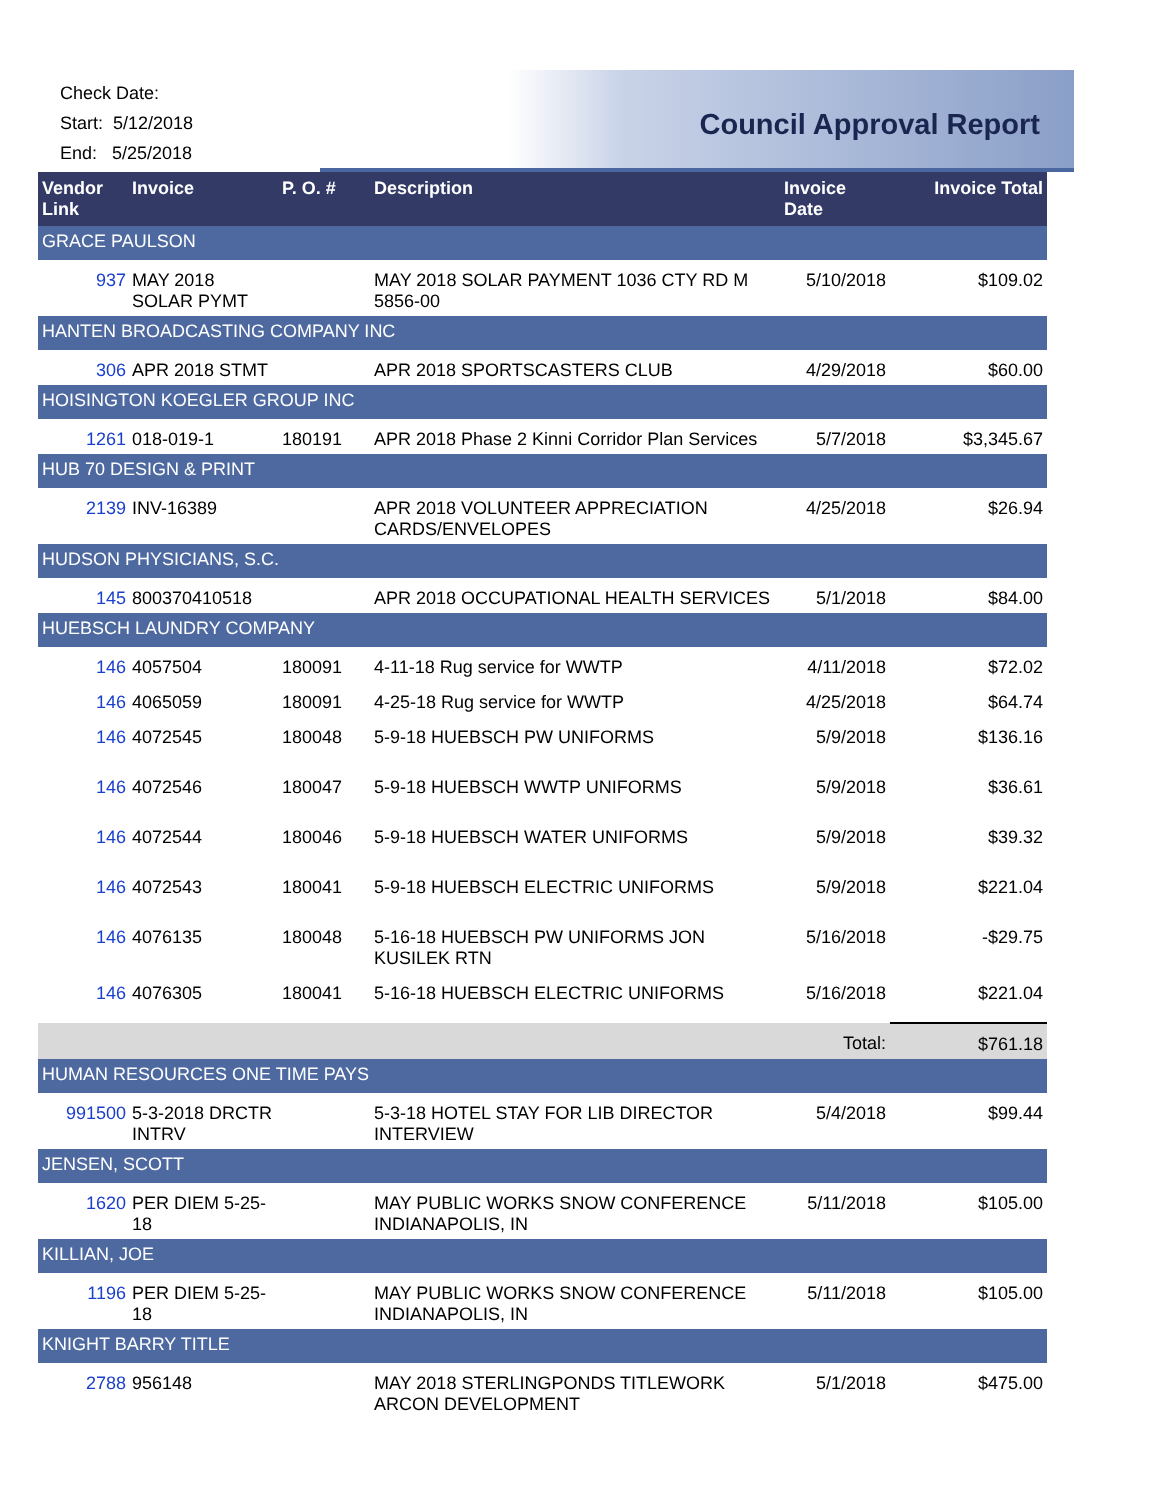Check Date:
Start: 5/12/2018
End: 5/25/2018
Council Approval Report
| Vendor Link | Invoice | P. O. # | Description | Invoice Date | Invoice Total |
| --- | --- | --- | --- | --- | --- |
| GRACE PAULSON | | | | | |
| 937 | MAY 2018 SOLAR PYMT | | MAY 2018 SOLAR PAYMENT 1036 CTY RD M 5856-00 | 5/10/2018 | $109.02 |
| HANTEN BROADCASTING COMPANY INC | | | | | |
| 306 | APR 2018 STMT | | APR 2018 SPORTSCASTERS CLUB | 4/29/2018 | $60.00 |
| HOISINGTON KOEGLER GROUP INC | | | | | |
| 1261 | 018-019-1 | 180191 | APR 2018 Phase 2 Kinni Corridor Plan Services | 5/7/2018 | $3,345.67 |
| HUB 70 DESIGN & PRINT | | | | | |
| 2139 | INV-16389 | | APR 2018 VOLUNTEER APPRECIATION CARDS/ENVELOPES | 4/25/2018 | $26.94 |
| HUDSON PHYSICIANS, S.C. | | | | | |
| 145 | 800370410518 | | APR 2018 OCCUPATIONAL HEALTH SERVICES | 5/1/2018 | $84.00 |
| HUEBSCH LAUNDRY COMPANY | | | | | |
| 146 | 4057504 | 180091 | 4-11-18 Rug service for WWTP | 4/11/2018 | $72.02 |
| 146 | 4065059 | 180091 | 4-25-18 Rug service for WWTP | 4/25/2018 | $64.74 |
| 146 | 4072545 | 180048 | 5-9-18 HUEBSCH PW UNIFORMS | 5/9/2018 | $136.16 |
| 146 | 4072546 | 180047 | 5-9-18 HUEBSCH WWTP UNIFORMS | 5/9/2018 | $36.61 |
| 146 | 4072544 | 180046 | 5-9-18 HUEBSCH WATER UNIFORMS | 5/9/2018 | $39.32 |
| 146 | 4072543 | 180041 | 5-9-18 HUEBSCH ELECTRIC UNIFORMS | 5/9/2018 | $221.04 |
| 146 | 4076135 | 180048 | 5-16-18 HUEBSCH PW UNIFORMS JON KUSILEK RTN | 5/16/2018 | -$29.75 |
| 146 | 4076305 | 180041 | 5-16-18 HUEBSCH ELECTRIC UNIFORMS | 5/16/2018 | $221.04 |
| | | | | Total: | $761.18 |
| HUMAN RESOURCES ONE TIME PAYS | | | | | |
| 991500 | 5-3-2018 DRCTR INTRV | | 5-3-18 HOTEL STAY FOR LIB DIRECTOR INTERVIEW | 5/4/2018 | $99.44 |
| JENSEN, SCOTT | | | | | |
| 1620 | PER DIEM 5-25-18 | | MAY PUBLIC WORKS SNOW CONFERENCE INDIANAPOLIS, IN | 5/11/2018 | $105.00 |
| KILLIAN, JOE | | | | | |
| 1196 | PER DIEM 5-25-18 | | MAY PUBLIC WORKS SNOW CONFERENCE INDIANAPOLIS, IN | 5/11/2018 | $105.00 |
| KNIGHT BARRY TITLE | | | | | |
| 2788 | 956148 | | MAY 2018 STERLINGPONDS TITLEWORK ARCON DEVELOPMENT | 5/1/2018 | $475.00 |